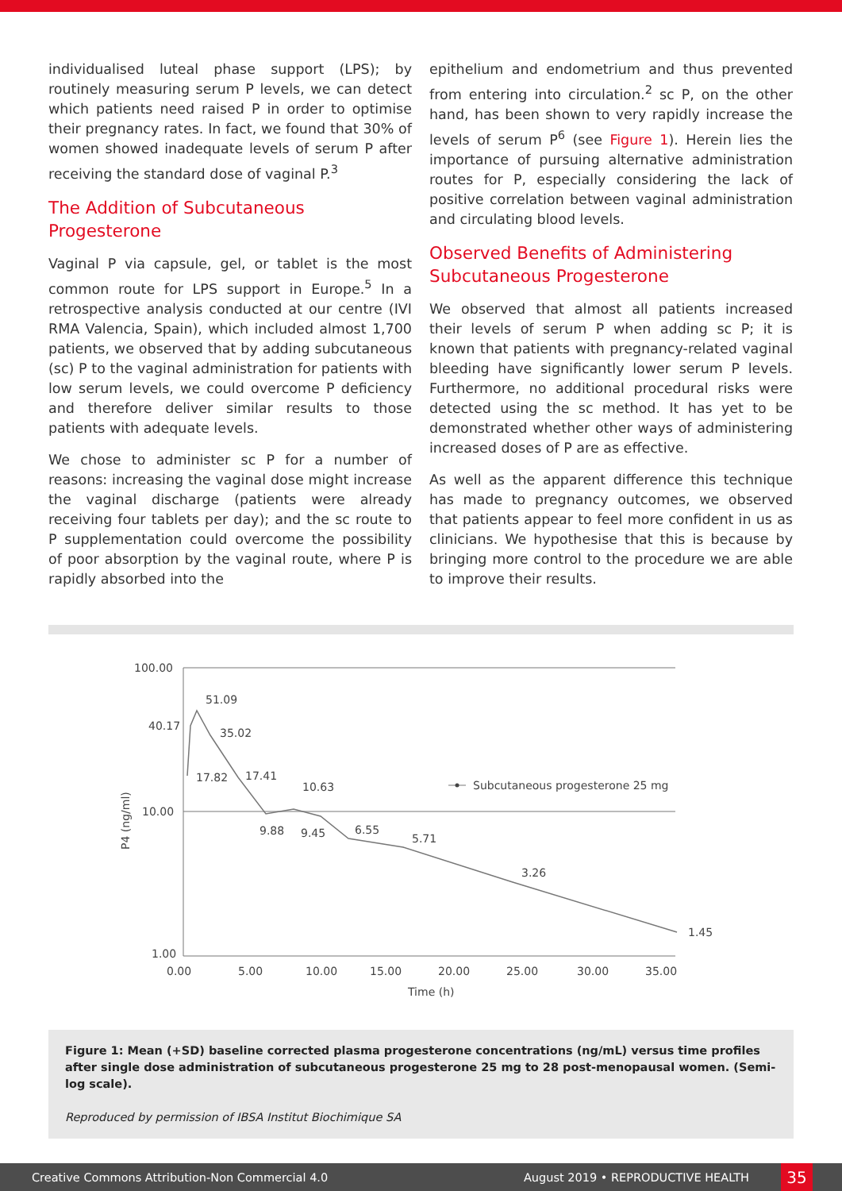individualised luteal phase support (LPS); by routinely measuring serum P levels, we can detect which patients need raised P in order to optimise their pregnancy rates. In fact, we found that 30% of women showed inadequate levels of serum P after receiving the standard dose of vaginal P.<sup>3</sup>
The Addition of Subcutaneous Progesterone
Vaginal P via capsule, gel, or tablet is the most common route for LPS support in Europe.<sup>5</sup> In a retrospective analysis conducted at our centre (IVI RMA Valencia, Spain), which included almost 1,700 patients, we observed that by adding subcutaneous (sc) P to the vaginal administration for patients with low serum levels, we could overcome P deficiency and therefore deliver similar results to those patients with adequate levels.
We chose to administer sc P for a number of reasons: increasing the vaginal dose might increase the vaginal discharge (patients were already receiving four tablets per day); and the sc route to P supplementation could overcome the possibility of poor absorption by the vaginal route, where P is rapidly absorbed into the
epithelium and endometrium and thus prevented from entering into circulation.<sup>2</sup> sc P, on the other hand, has been shown to very rapidly increase the levels of serum P<sup>6</sup> (see Figure 1). Herein lies the importance of pursuing alternative administration routes for P, especially considering the lack of positive correlation between vaginal administration and circulating blood levels.
Observed Benefits of Administering Subcutaneous Progesterone
We observed that almost all patients increased their levels of serum P when adding sc P; it is known that patients with pregnancy-related vaginal bleeding have significantly lower serum P levels. Furthermore, no additional procedural risks were detected using the sc method. It has yet to be demonstrated whether other ways of administering increased doses of P are as effective.
As well as the apparent difference this technique has made to pregnancy outcomes, we observed that patients appear to feel more confident in us as clinicians. We hypothesise that this is because by bringing more control to the procedure we are able to improve their results.
100.00
10.00
1.00
40.17
51.09
35.02
17.82
17.41
10.63
9.88
9.45
6.55
5.71
3.26
1.45
0.00
5.00
10.00
15.00
20.00
25.00
30.00
35.00
Time (h)
P4 (ng/ml)
Subcutaneous progesterone 25 mg
Figure 1: Mean (+SD) baseline corrected plasma progesterone concentrations (ng/mL) versus time profiles after single dose administration of subcutaneous progesterone 25 mg to 28 post-menopausal women. (Semi-log scale).
Reproduced by permission of IBSA Institut Biochimique SA
Creative Commons Attribution-Non Commercial 4.0 August 2019 • REPRODUCTIVE HEALTH 35